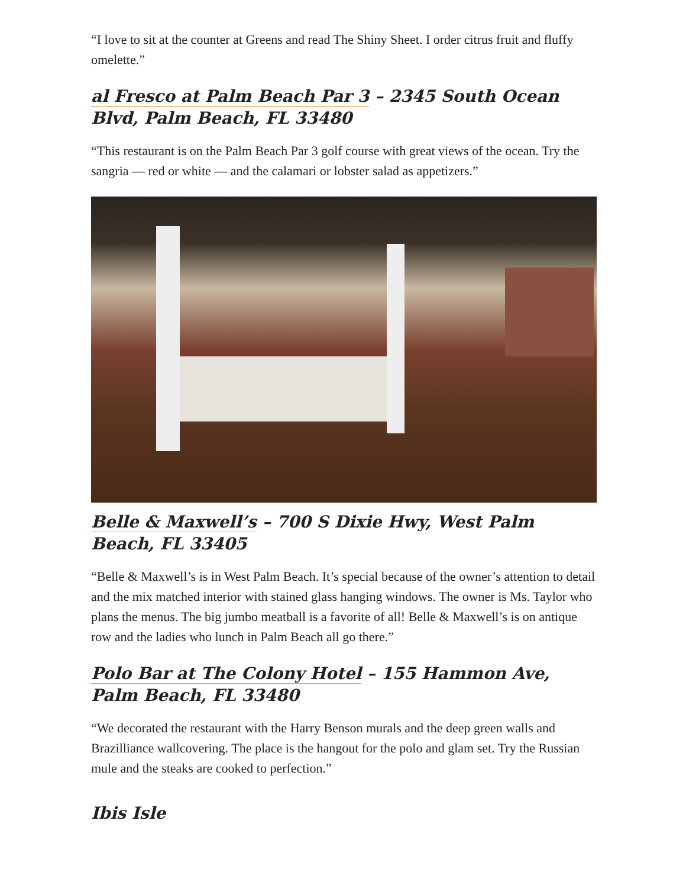“I love to sit at the counter at Greens and read The Shiny Sheet. I order citrus fruit and fluffy omelette.”
al Fresco at Palm Beach Par 3 – 2345 South Ocean Blvd, Palm Beach, FL 33480
“This restaurant is on the Palm Beach Par 3 golf course with great views of the ocean. Try the sangria — red or white — and the calamari or lobster salad as appetizers.”
Belle & Maxwell’s – 700 S Dixie Hwy, West Palm Beach, FL 33405
“Belle & Maxwell’s is in West Palm Beach. It’s special because of the owner’s attention to detail and the mix matched interior with stained glass hanging windows. The owner is Ms. Taylor who plans the menus. The big jumbo meatball is a favorite of all! Belle & Maxwell’s is on antique row and the ladies who lunch in Palm Beach all go there.”
Polo Bar at The Colony Hotel – 155 Hammon Ave, Palm Beach, FL 33480
“We decorated the restaurant with the Harry Benson murals and the deep green walls and Brazilliance wallcovering. The place is the hangout for the polo and glam set. Try the Russian mule and the steaks are cooked to perfection.”
Ibis Isle